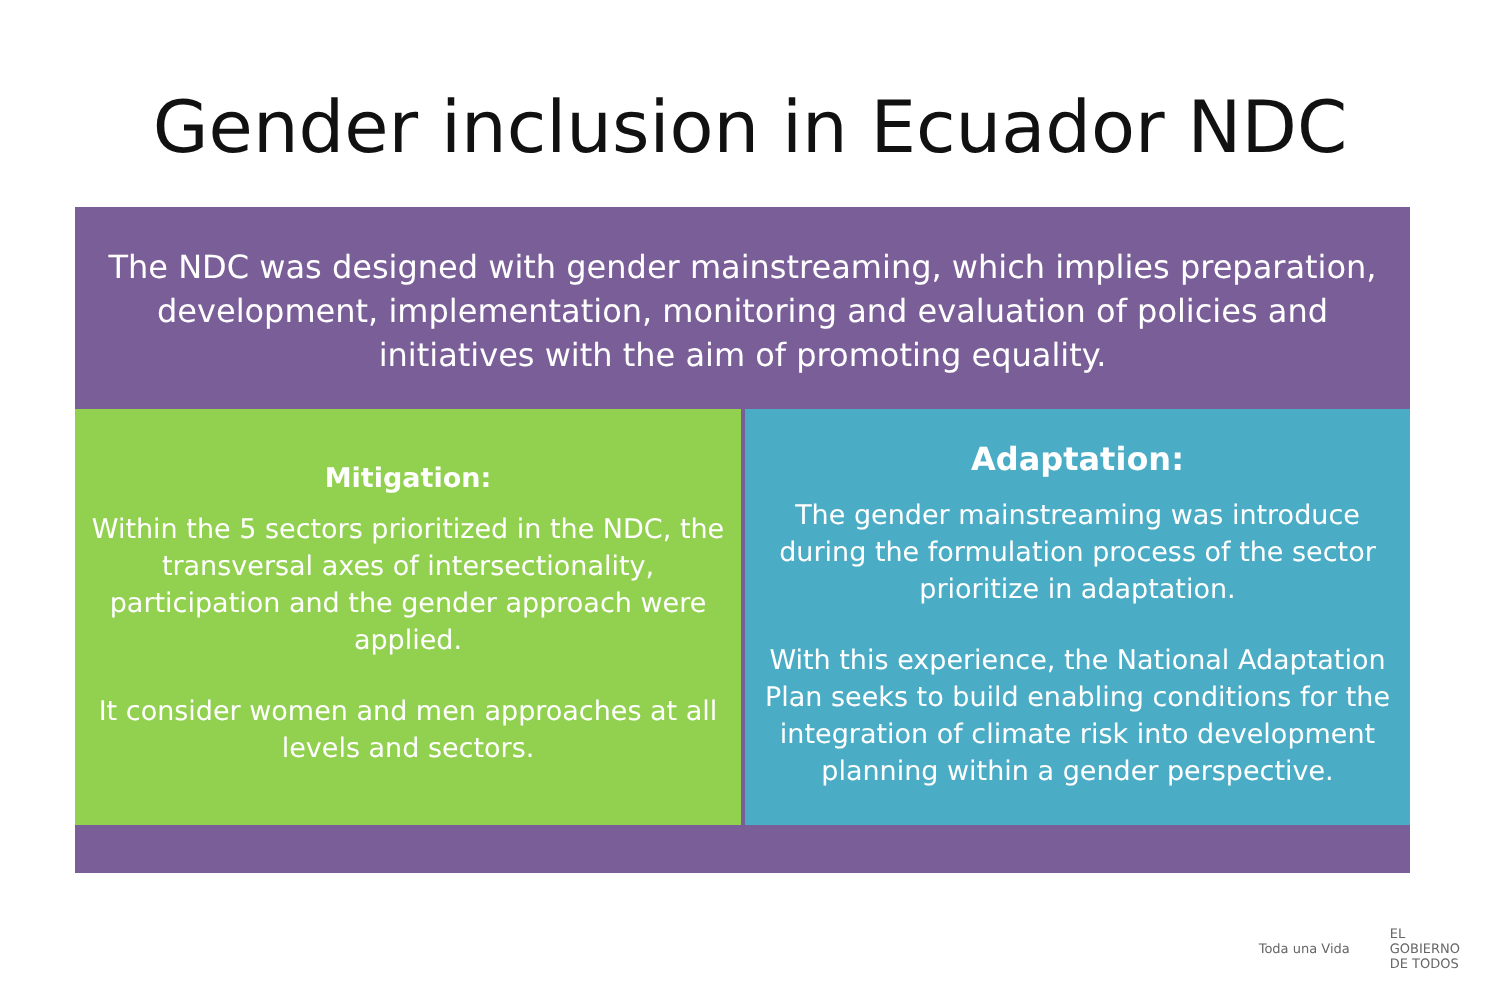Gender inclusion in Ecuador NDC
The NDC was designed with gender mainstreaming, which implies preparation, development, implementation, monitoring and evaluation of policies and initiatives with the aim of promoting equality.
Mitigation:
Within the 5 sectors prioritized in the NDC, the transversal axes of intersectionality, participation and the gender approach were applied.
It consider women and men approaches at all levels and sectors.
Adaptation:
The gender mainstreaming was introduce during the formulation process of the sector prioritize in adaptation.
With this experience, the National Adaptation Plan seeks to build enabling conditions for the integration of climate risk into development planning within a gender perspective.
Toda una Vida
EL
GOBIERNO
DE TODOS